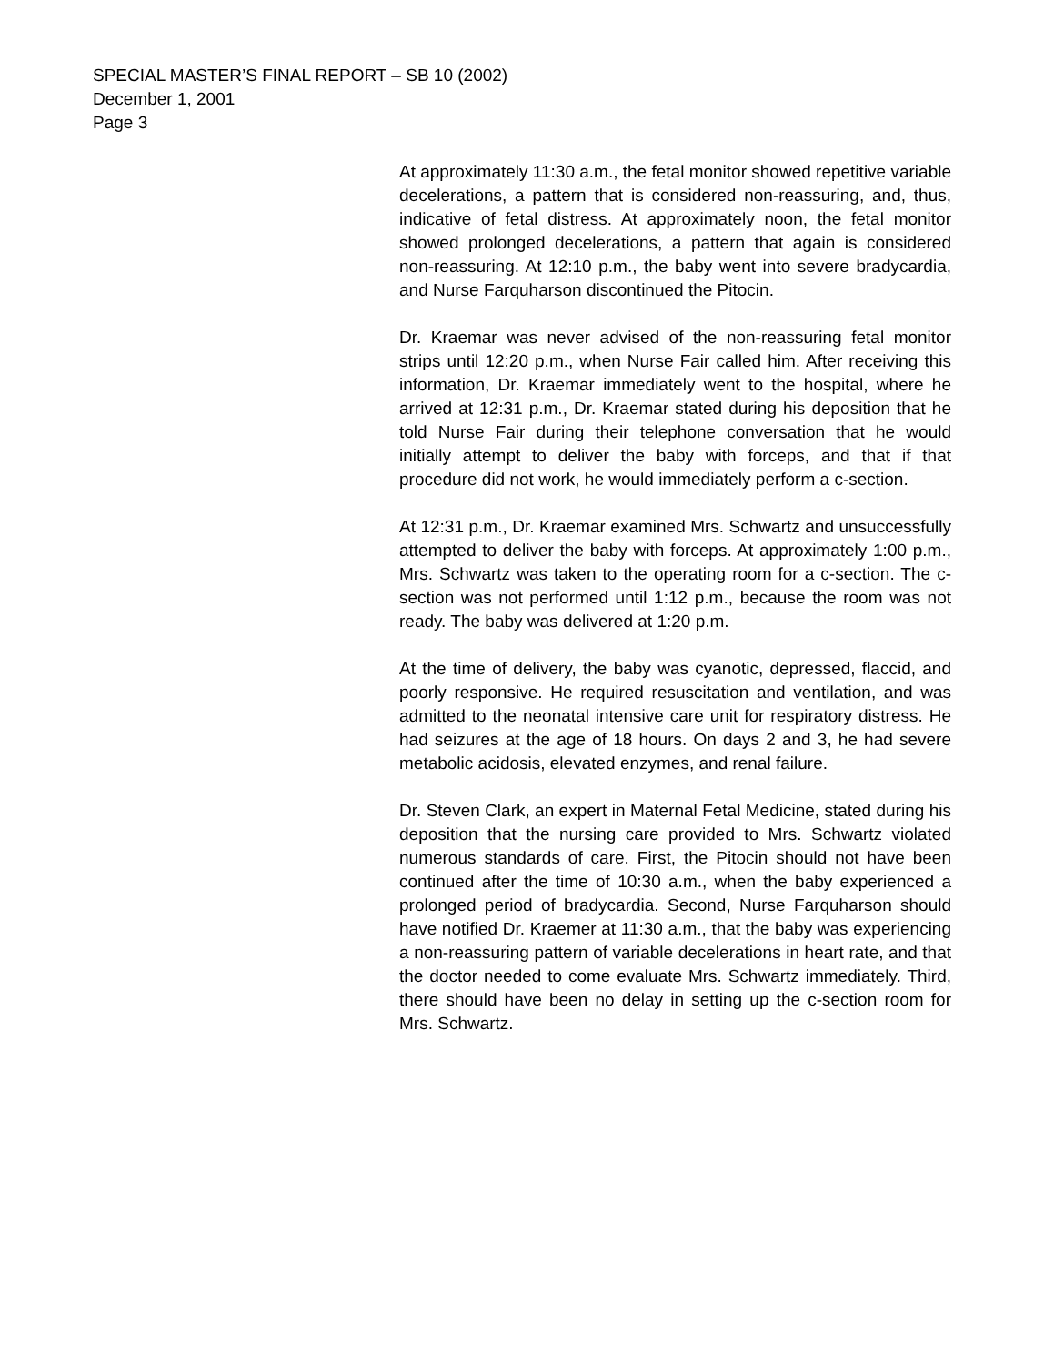SPECIAL MASTER’S FINAL REPORT – SB 10 (2002)
December 1, 2001
Page 3
At approximately 11:30 a.m., the fetal monitor showed repetitive variable decelerations, a pattern that is considered non-reassuring, and, thus, indicative of fetal distress. At approximately noon, the fetal monitor showed prolonged decelerations, a pattern that again is considered non-reassuring. At 12:10 p.m., the baby went into severe bradycardia, and Nurse Farquharson discontinued the Pitocin.
Dr. Kraemar was never advised of the non-reassuring fetal monitor strips until 12:20 p.m., when Nurse Fair called him. After receiving this information, Dr. Kraemar immediately went to the hospital, where he arrived at 12:31 p.m., Dr. Kraemar stated during his deposition that he told Nurse Fair during their telephone conversation that he would initially attempt to deliver the baby with forceps, and that if that procedure did not work, he would immediately perform a c-section.
At 12:31 p.m., Dr. Kraemar examined Mrs. Schwartz and unsuccessfully attempted to deliver the baby with forceps. At approximately 1:00 p.m., Mrs. Schwartz was taken to the operating room for a c-section. The c-section was not performed until 1:12 p.m., because the room was not ready. The baby was delivered at 1:20 p.m.
At the time of delivery, the baby was cyanotic, depressed, flaccid, and poorly responsive. He required resuscitation and ventilation, and was admitted to the neonatal intensive care unit for respiratory distress. He had seizures at the age of 18 hours. On days 2 and 3, he had severe metabolic acidosis, elevated enzymes, and renal failure.
Dr. Steven Clark, an expert in Maternal Fetal Medicine, stated during his deposition that the nursing care provided to Mrs. Schwartz violated numerous standards of care. First, the Pitocin should not have been continued after the time of 10:30 a.m., when the baby experienced a prolonged period of bradycardia. Second, Nurse Farquharson should have notified Dr. Kraemer at 11:30 a.m., that the baby was experiencing a non-reassuring pattern of variable decelerations in heart rate, and that the doctor needed to come evaluate Mrs. Schwartz immediately. Third, there should have been no delay in setting up the c-section room for Mrs. Schwartz.